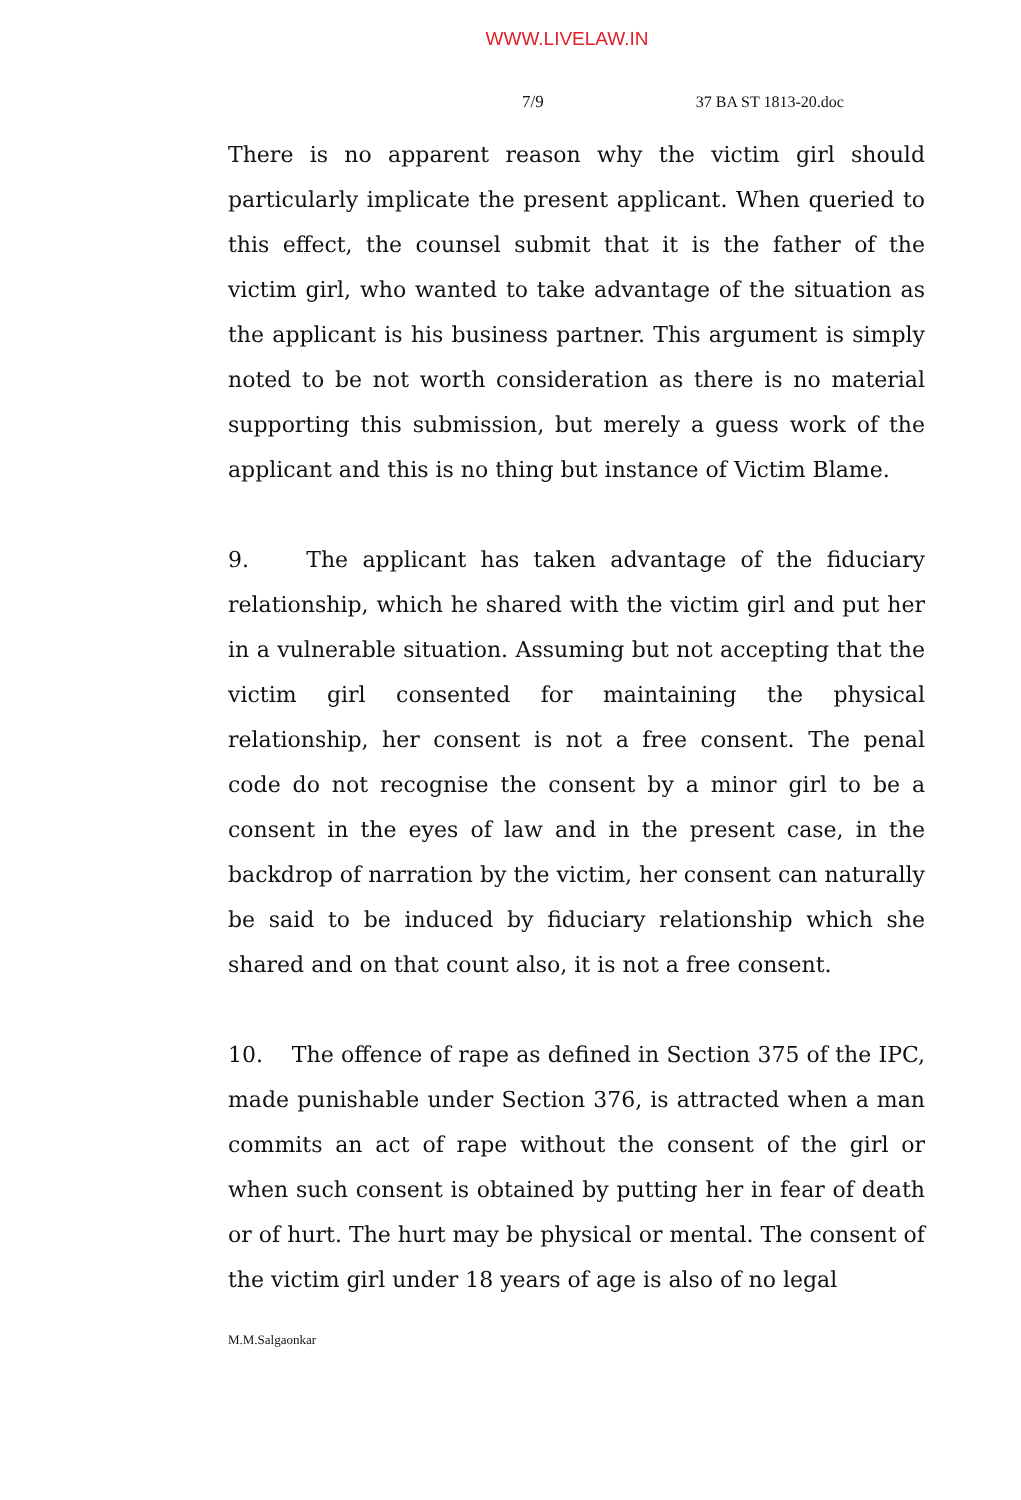WWW.LIVELAW.IN
7/9 37 BA ST 1813-20.doc
There is no apparent reason why the victim girl should particularly implicate the present applicant. When queried to this effect, the counsel submit that it is the father of the victim girl, who wanted to take advantage of the situation as the applicant is his business partner. This argument is simply noted to be not worth consideration as there is no material supporting this submission, but merely a guess work of the applicant and this is no thing but instance of Victim Blame.
9. The applicant has taken advantage of the fiduciary relationship, which he shared with the victim girl and put her in a vulnerable situation. Assuming but not accepting that the victim girl consented for maintaining the physical relationship, her consent is not a free consent. The penal code do not recognise the consent by a minor girl to be a consent in the eyes of law and in the present case, in the backdrop of narration by the victim, her consent can naturally be said to be induced by fiduciary relationship which she shared and on that count also, it is not a free consent.
10. The offence of rape as defined in Section 375 of the IPC, made punishable under Section 376, is attracted when a man commits an act of rape without the consent of the girl or when such consent is obtained by putting her in fear of death or of hurt. The hurt may be physical or mental. The consent of the victim girl under 18 years of age is also of no legal
M.M.Salgaonkar